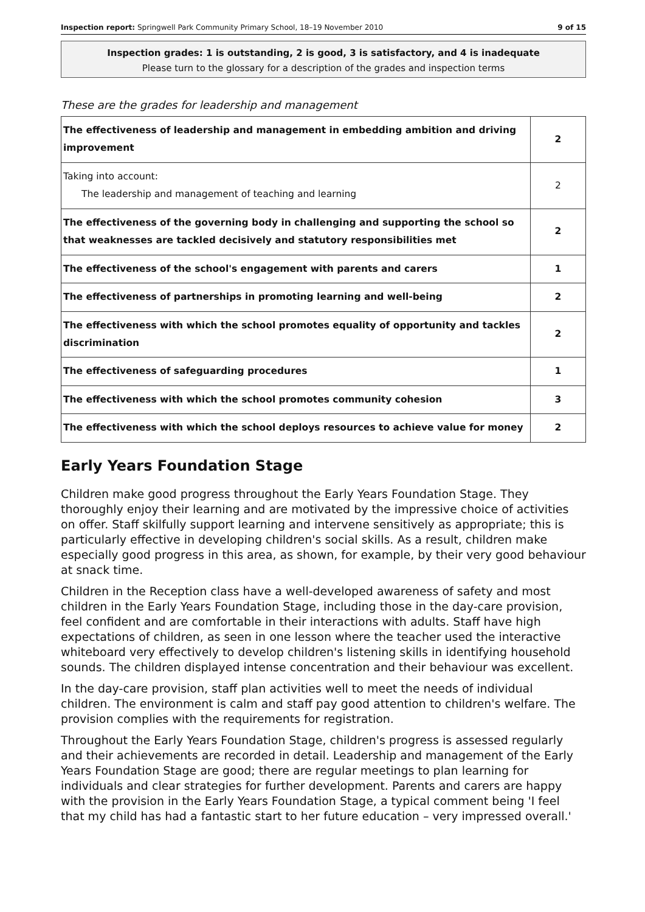Inspection report: Springwell Park Community Primary School, 18–19 November 2010 9 of 15
Inspection grades: 1 is outstanding, 2 is good, 3 is satisfactory, and 4 is inadequate
Please turn to the glossary for a description of the grades and inspection terms
These are the grades for leadership and management
| The effectiveness of leadership and management in embedding ambition and driving improvement | 2 |
| Taking into account: The leadership and management of teaching and learning | 2 |
| The effectiveness of the governing body in challenging and supporting the school so that weaknesses are tackled decisively and statutory responsibilities met | 2 |
| The effectiveness of the school's engagement with parents and carers | 1 |
| The effectiveness of partnerships in promoting learning and well-being | 2 |
| The effectiveness with which the school promotes equality of opportunity and tackles discrimination | 2 |
| The effectiveness of safeguarding procedures | 1 |
| The effectiveness with which the school promotes community cohesion | 3 |
| The effectiveness with which the school deploys resources to achieve value for money | 2 |
Early Years Foundation Stage
Children make good progress throughout the Early Years Foundation Stage. They thoroughly enjoy their learning and are motivated by the impressive choice of activities on offer. Staff skilfully support learning and intervene sensitively as appropriate; this is particularly effective in developing children's social skills. As a result, children make especially good progress in this area, as shown, for example, by their very good behaviour at snack time.
Children in the Reception class have a well-developed awareness of safety and most children in the Early Years Foundation Stage, including those in the day-care provision, feel confident and are comfortable in their interactions with adults. Staff have high expectations of children, as seen in one lesson where the teacher used the interactive whiteboard very effectively to develop children's listening skills in identifying household sounds. The children displayed intense concentration and their behaviour was excellent.
In the day-care provision, staff plan activities well to meet the needs of individual children. The environment is calm and staff pay good attention to children's welfare. The provision complies with the requirements for registration.
Throughout the Early Years Foundation Stage, children's progress is assessed regularly and their achievements are recorded in detail. Leadership and management of the Early Years Foundation Stage are good; there are regular meetings to plan learning for individuals and clear strategies for further development. Parents and carers are happy with the provision in the Early Years Foundation Stage, a typical comment being 'I feel that my child has had a fantastic start to her future education – very impressed overall.'